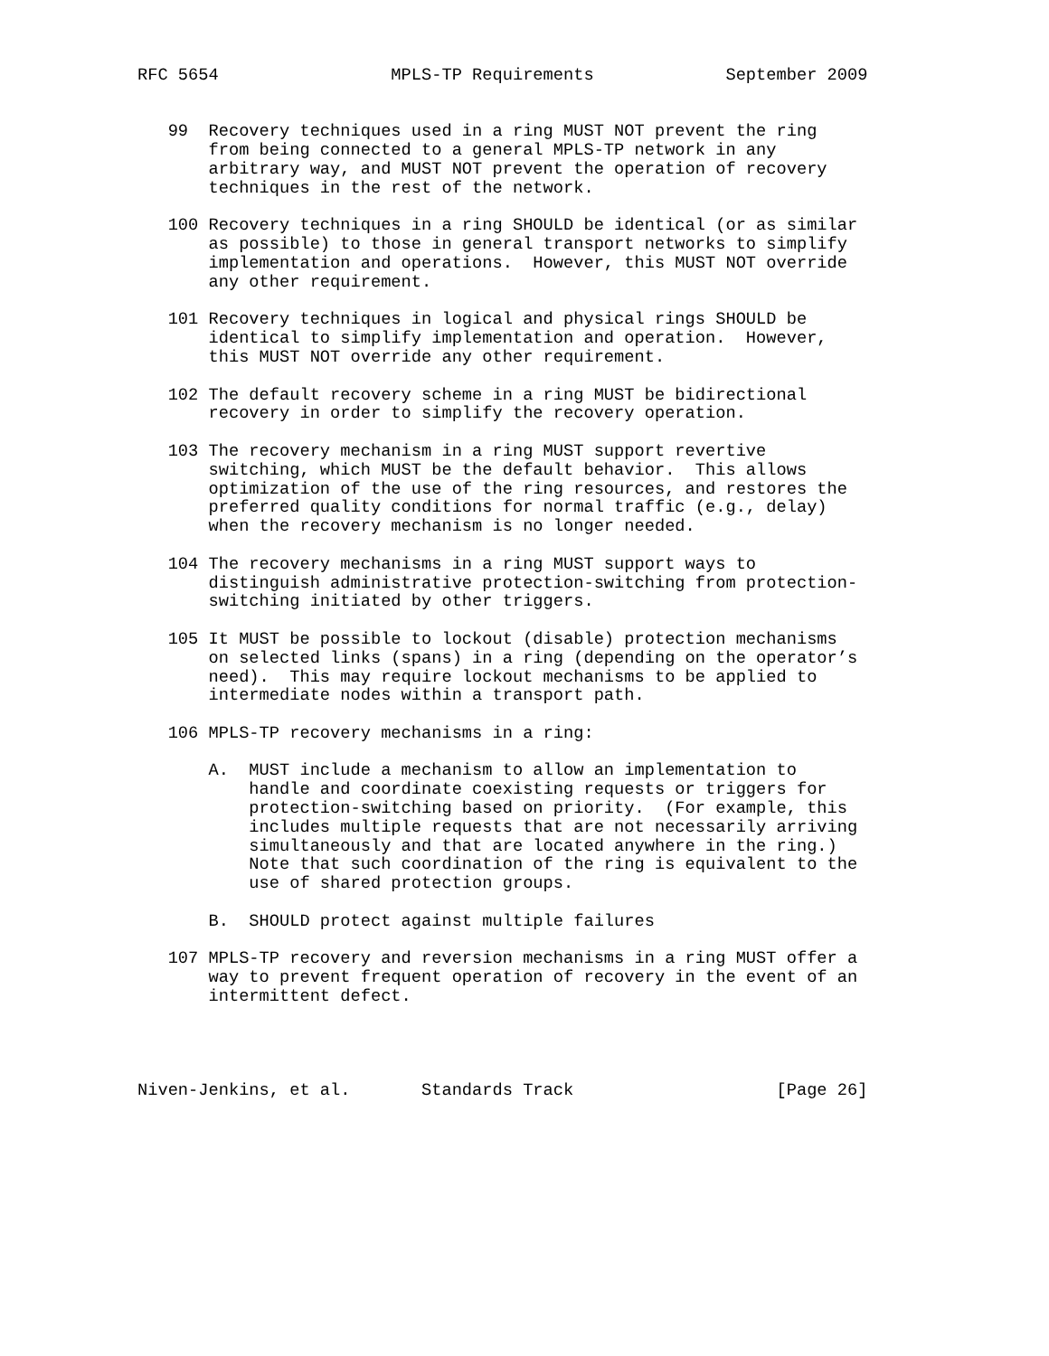RFC 5654                 MPLS-TP Requirements             September 2009


   99  Recovery techniques used in a ring MUST NOT prevent the ring
       from being connected to a general MPLS-TP network in any
       arbitrary way, and MUST NOT prevent the operation of recovery
       techniques in the rest of the network.

   100 Recovery techniques in a ring SHOULD be identical (or as similar
       as possible) to those in general transport networks to simplify
       implementation and operations.  However, this MUST NOT override
       any other requirement.

   101 Recovery techniques in logical and physical rings SHOULD be
       identical to simplify implementation and operation.  However,
       this MUST NOT override any other requirement.

   102 The default recovery scheme in a ring MUST be bidirectional
       recovery in order to simplify the recovery operation.

   103 The recovery mechanism in a ring MUST support revertive
       switching, which MUST be the default behavior.  This allows
       optimization of the use of the ring resources, and restores the
       preferred quality conditions for normal traffic (e.g., delay)
       when the recovery mechanism is no longer needed.

   104 The recovery mechanisms in a ring MUST support ways to
       distinguish administrative protection-switching from protection-
       switching initiated by other triggers.

   105 It MUST be possible to lockout (disable) protection mechanisms
       on selected links (spans) in a ring (depending on the operator’s
       need).  This may require lockout mechanisms to be applied to
       intermediate nodes within a transport path.

   106 MPLS-TP recovery mechanisms in a ring:

       A.  MUST include a mechanism to allow an implementation to
           handle and coordinate coexisting requests or triggers for
           protection-switching based on priority.  (For example, this
           includes multiple requests that are not necessarily arriving
           simultaneously and that are located anywhere in the ring.)
           Note that such coordination of the ring is equivalent to the
           use of shared protection groups.

       B.  SHOULD protect against multiple failures

   107 MPLS-TP recovery and reversion mechanisms in a ring MUST offer a
       way to prevent frequent operation of recovery in the event of an
       intermittent defect.




Niven-Jenkins, et al.       Standards Track                    [Page 26]